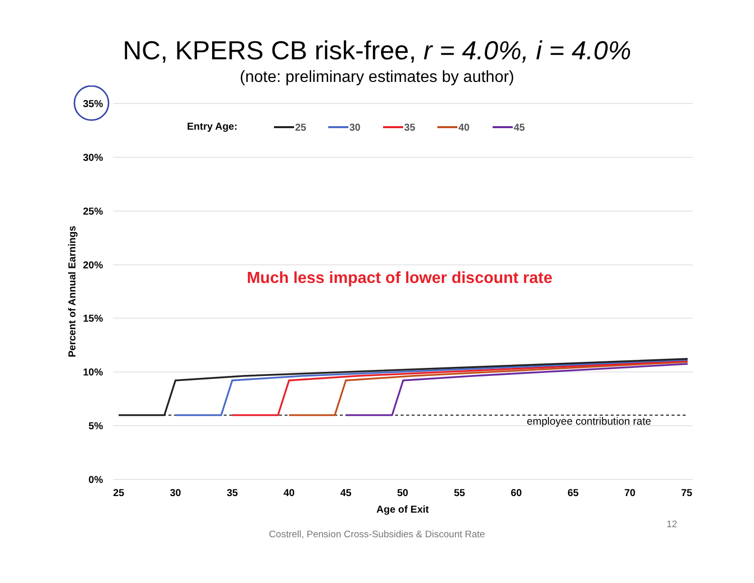NC, KPERS CB risk-free, r = 4.0%, i = 4.0%
(note: preliminary estimates by author)
35%
30%
25%
20%
15%
10%
5%
0%
Entry Age:
25
30
35
40
45
Much less impact of lower discount rate
employee contribution rate
25
30
35
40
45
50
55
60
65
70
75
Age of Exit
Percent of Annual Earnings
12
Costrell, Pension Cross-Subsidies & Discount Rate